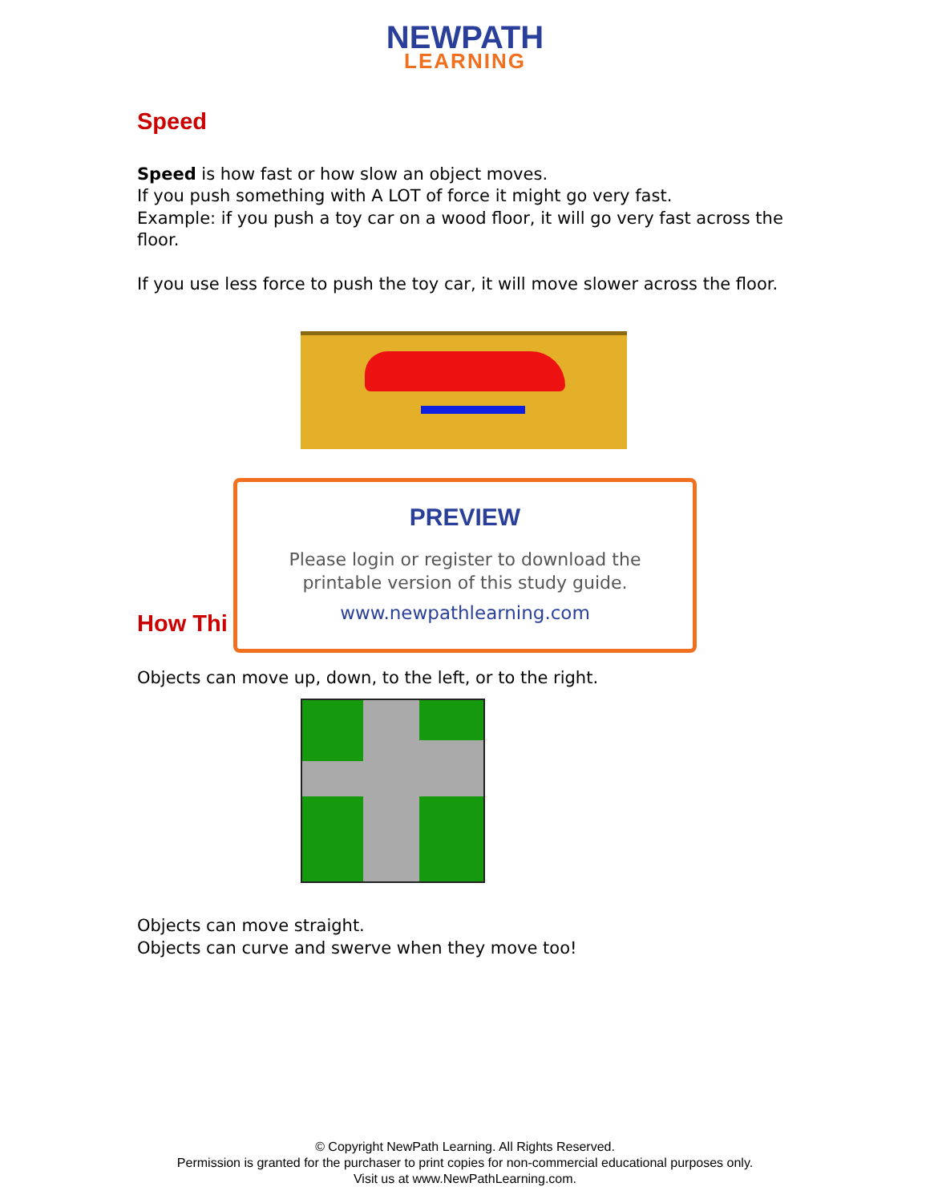NEWPATH
LEARNING
Speed
Speed is how fast or how slow an object moves.
If you push something with A LOT of force it might go very fast.
Example: if you push a toy car on a wood floor, it will go very fast across the floor.
If you use less force to push the toy car, it will move slower across the floor.
PREVIEW
Please login or register to download the
printable version of this study guide.
www.newpathlearning.com
How Thi
Objects can move up, down, to the left, or to the right.
Objects can move straight.
Objects can curve and swerve when they move too!
© Copyright NewPath Learning. All Rights Reserved.
Permission is granted for the purchaser to print copies for non-commercial educational purposes only.
Visit us at www.NewPathLearning.com.